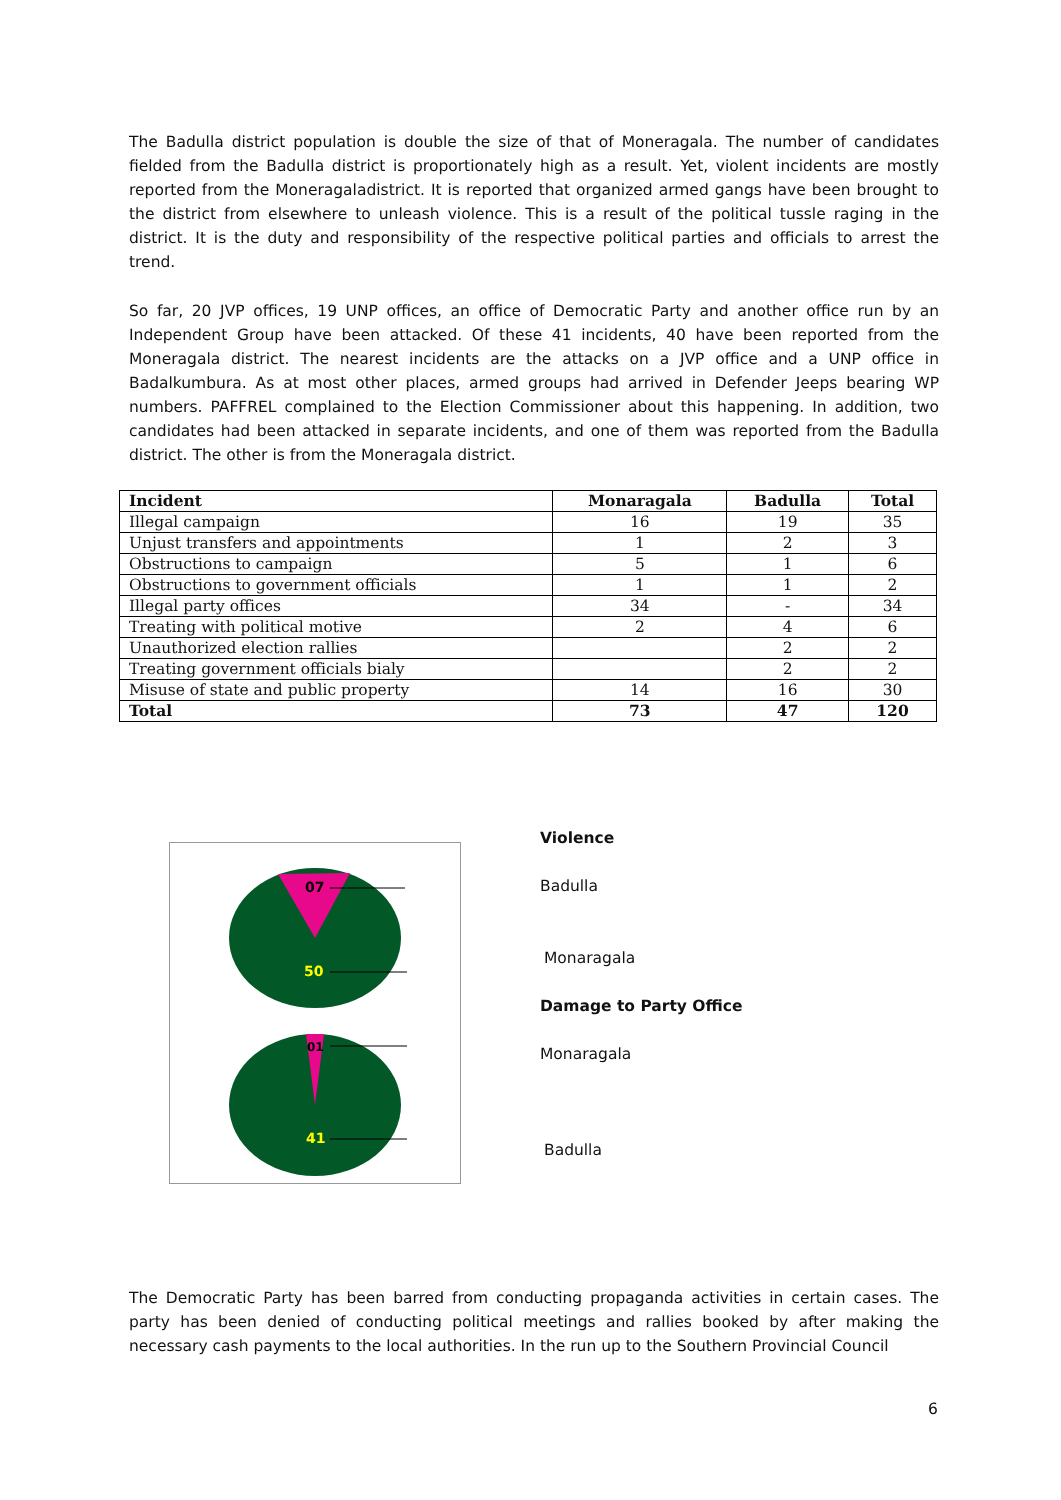The Badulla district population is double the size of that of Moneragala. The number of candidates fielded from the Badulla district is proportionately high as a result. Yet, violent incidents are mostly reported from the Moneragaladistrict. It is reported that organized armed gangs have been brought to the district from elsewhere to unleash violence. This is a result of the political tussle raging in the district. It is the duty and responsibility of the respective political parties and officials to arrest the trend.
So far, 20 JVP offices, 19 UNP offices, an office of Democratic Party and another office run by an Independent Group have been attacked. Of these 41 incidents, 40 have been reported from the Moneragala district. The nearest incidents are the attacks on a JVP office and a UNP office in Badalkumbura. As at most other places, armed groups had arrived in Defender Jeeps bearing WP numbers. PAFFREL complained to the Election Commissioner about this happening. In addition, two candidates had been attacked in separate incidents, and one of them was reported from the Badulla district. The other is from the Moneragala district.
| Incident | Monaragala | Badulla | Total |
| --- | --- | --- | --- |
| Illegal campaign | 16 | 19 | 35 |
| Unjust transfers and appointments | 1 | 2 | 3 |
| Obstructions to campaign | 5 | 1 | 6 |
| Obstructions to government officials | 1 | 1 | 2 |
| Illegal party offices | 34 | - | 34 |
| Treating with political motive | 2 | 4 | 6 |
| Unauthorized election rallies | | 2 | 2 |
| Treating government officials bialy | | 2 | 2 |
| Misuse of state and public property | 14 | 16 | 30 |
| Total | 73 | 47 | 120 |
07
50
01
41
Violence
Badulla
Monaragala
Damage to Party Office
Monaragala
Badulla
The Democratic Party has been barred from conducting propaganda activities in certain cases. The party has been denied of conducting political meetings and rallies booked by after making the necessary cash payments to the local authorities. In the run up to the Southern Provincial Council
6